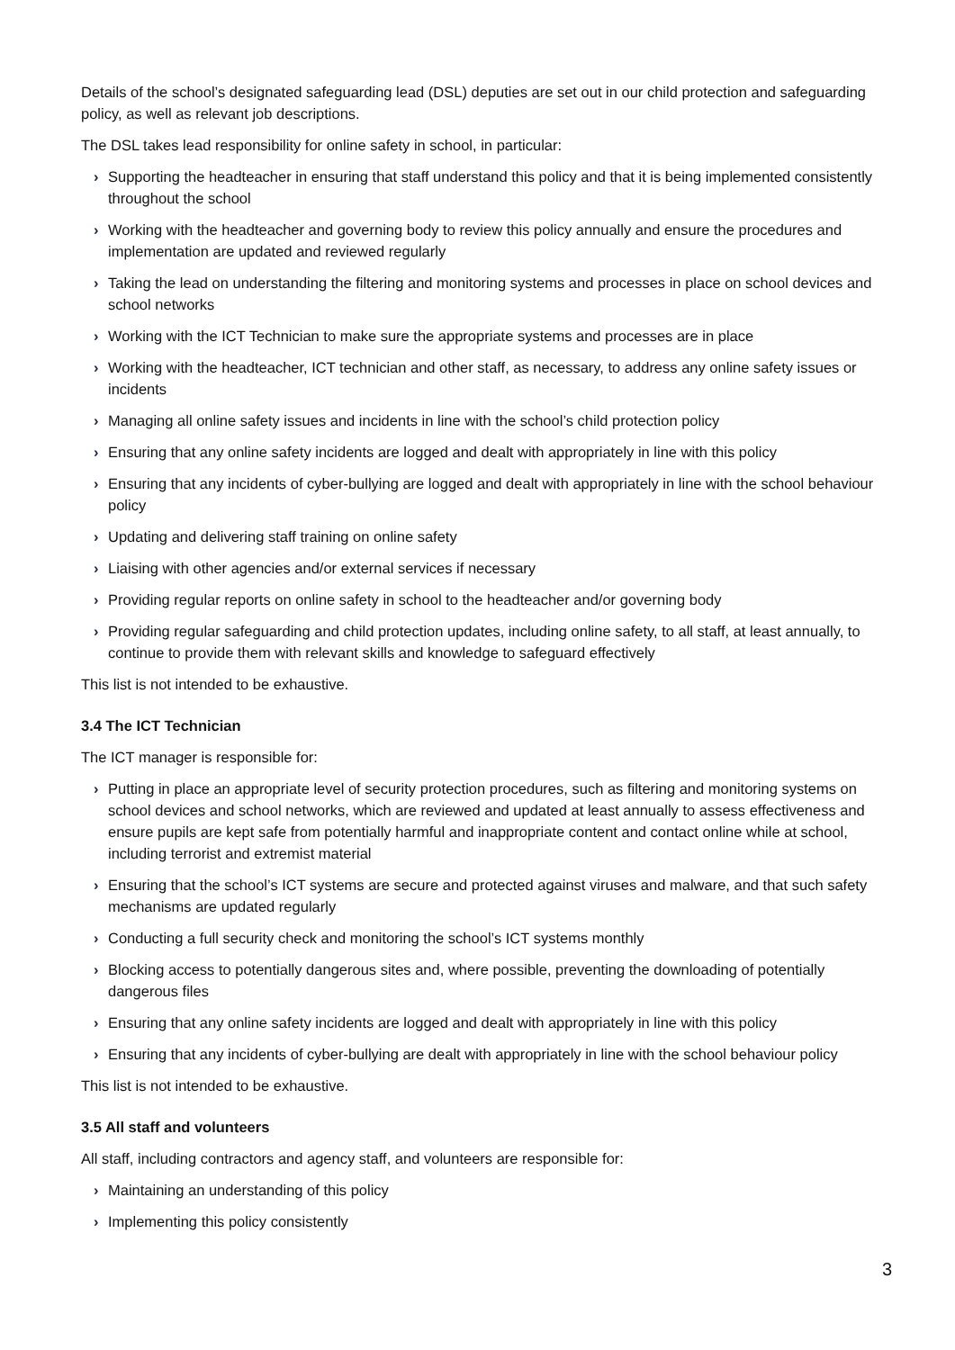Details of the school’s designated safeguarding lead (DSL) deputies are set out in our child protection and safeguarding policy, as well as relevant job descriptions.
The DSL takes lead responsibility for online safety in school, in particular:
› Supporting the headteacher in ensuring that staff understand this policy and that it is being implemented consistently throughout the school
› Working with the headteacher and governing body to review this policy annually and ensure the procedures and implementation are updated and reviewed regularly
› Taking the lead on understanding the filtering and monitoring systems and processes in place on school devices and school networks
› Working with the ICT Technician to make sure the appropriate systems and processes are in place
› Working with the headteacher, ICT technician and other staff, as necessary, to address any online safety issues or incidents
› Managing all online safety issues and incidents in line with the school’s child protection policy
› Ensuring that any online safety incidents are logged and dealt with appropriately in line with this policy
› Ensuring that any incidents of cyber-bullying are logged and dealt with appropriately in line with the school behaviour policy
› Updating and delivering staff training on online safety
› Liaising with other agencies and/or external services if necessary
› Providing regular reports on online safety in school to the headteacher and/or governing body
› Providing regular safeguarding and child protection updates, including online safety, to all staff, at least annually, to continue to provide them with relevant skills and knowledge to safeguard effectively
This list is not intended to be exhaustive.
3.4 The ICT Technician
The ICT manager is responsible for:
› Putting in place an appropriate level of security protection procedures, such as filtering and monitoring systems on school devices and school networks, which are reviewed and updated at least annually to assess effectiveness and ensure pupils are kept safe from potentially harmful and inappropriate content and contact online while at school, including terrorist and extremist material
› Ensuring that the school’s ICT systems are secure and protected against viruses and malware, and that such safety mechanisms are updated regularly
› Conducting a full security check and monitoring the school’s ICT systems monthly
› Blocking access to potentially dangerous sites and, where possible, preventing the downloading of potentially dangerous files
› Ensuring that any online safety incidents are logged and dealt with appropriately in line with this policy
› Ensuring that any incidents of cyber-bullying are dealt with appropriately in line with the school behaviour policy
This list is not intended to be exhaustive.
3.5 All staff and volunteers
All staff, including contractors and agency staff, and volunteers are responsible for:
› Maintaining an understanding of this policy
› Implementing this policy consistently
3